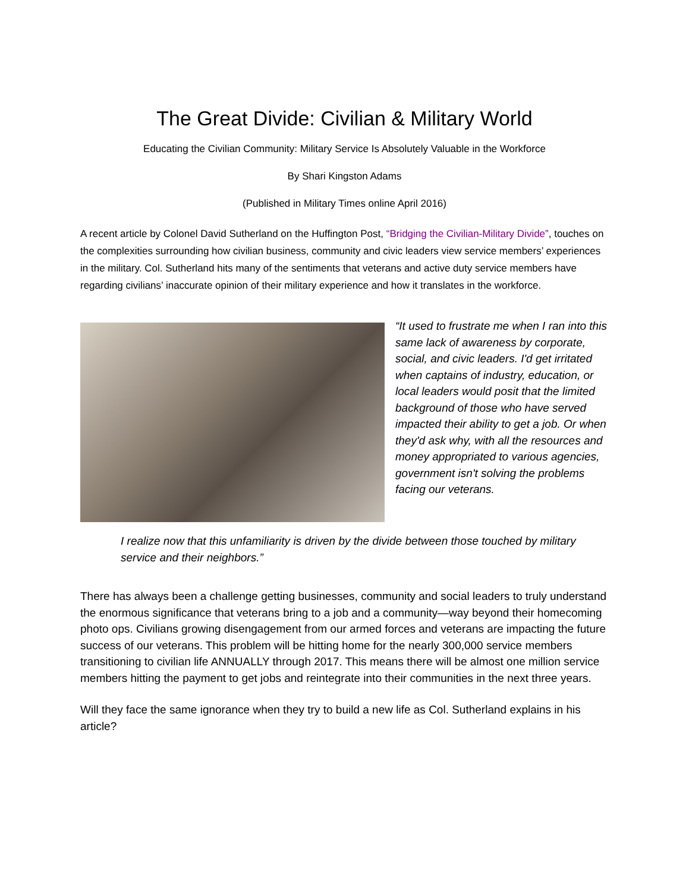The Great Divide: Civilian & Military World
Educating the Civilian Community: Military Service Is Absolutely Valuable in the Workforce
By Shari Kingston Adams
(Published in Military Times online April 2016)
A recent article by Colonel David Sutherland on the Huffington Post, “Bridging the Civilian-Military Divide”, touches on the complexities surrounding how civilian business, community and civic leaders view service members’ experiences in the military. Col. Sutherland hits many of the sentiments that veterans and active duty service members have regarding civilians’ inaccurate opinion of their military experience and how it translates in the workforce.
“It used to frustrate me when I ran into this same lack of awareness by corporate, social, and civic leaders. I'd get irritated when captains of industry, education, or local leaders would posit that the limited background of those who have served impacted their ability to get a job. Or when they'd ask why, with all the resources and money appropriated to various agencies, government isn't solving the problems facing our veterans.
I realize now that this unfamiliarity is driven by the divide between those touched by military service and their neighbors.”
There has always been a challenge getting businesses, community and social leaders to truly understand the enormous significance that veterans bring to a job and a community—way beyond their homecoming photo ops. Civilians growing disengagement from our armed forces and veterans are impacting the future success of our veterans. This problem will be hitting home for the nearly 300,000 service members transitioning to civilian life ANNUALLY through 2017. This means there will be almost one million service members hitting the payment to get jobs and reintegrate into their communities in the next three years.
Will they face the same ignorance when they try to build a new life as Col. Sutherland explains in his article?